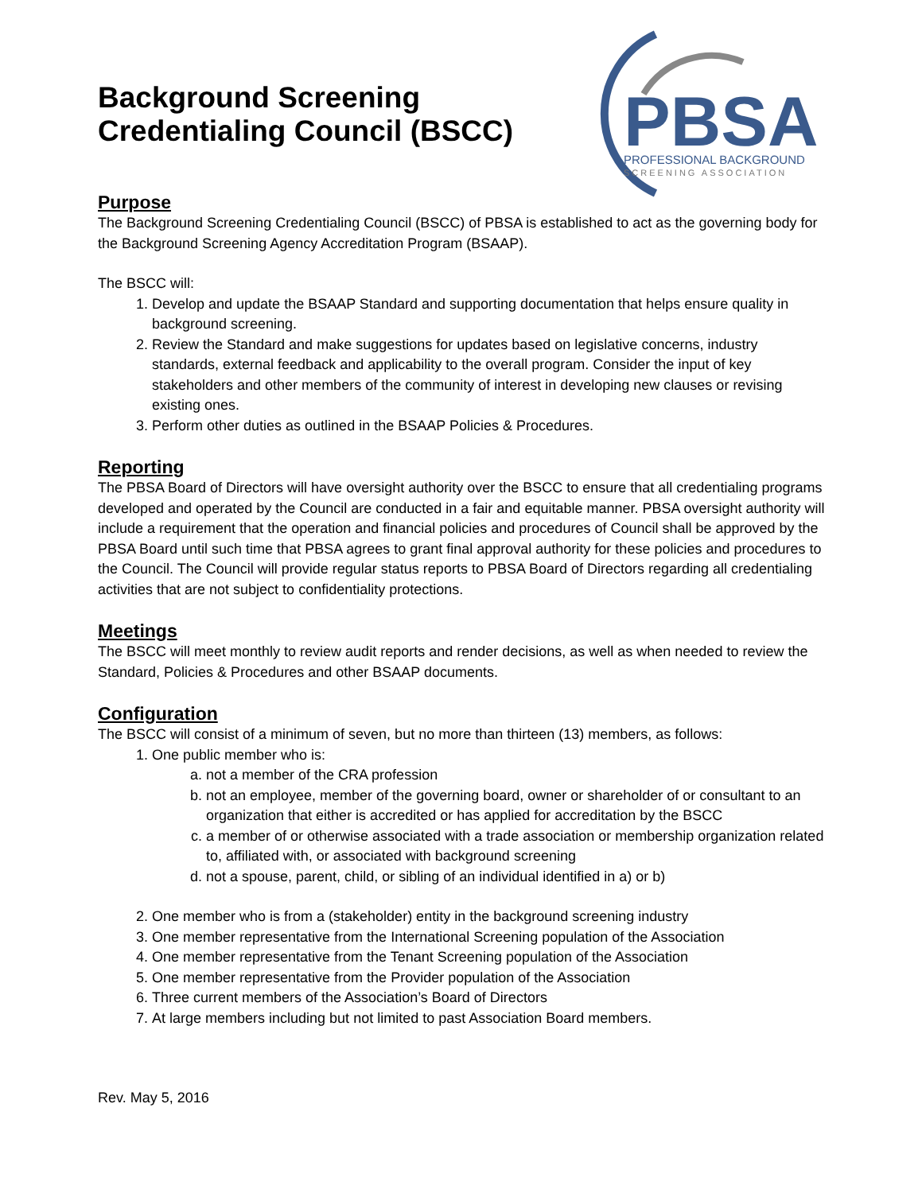Background Screening
Credentialing Council (BSCC)
PBSA
PROFESSIONAL BACKGROUND
SCREENING ASSOCIATION
Purpose
The Background Screening Credentialing Council (BSCC) of PBSA is established to act as the governing body for the Background Screening Agency Accreditation Program (BSAAP).
The BSCC will:
1. Develop and update the BSAAP Standard and supporting documentation that helps ensure quality in background screening.
2. Review the Standard and make suggestions for updates based on legislative concerns, industry standards, external feedback and applicability to the overall program. Consider the input of key stakeholders and other members of the community of interest in developing new clauses or revising existing ones.
3. Perform other duties as outlined in the BSAAP Policies & Procedures.
Reporting
The PBSA Board of Directors will have oversight authority over the BSCC to ensure that all credentialing programs developed and operated by the Council are conducted in a fair and equitable manner. PBSA oversight authority will include a requirement that the operation and financial policies and procedures of Council shall be approved by the PBSA Board until such time that PBSA agrees to grant final approval authority for these policies and procedures to the Council. The Council will provide regular status reports to PBSA Board of Directors regarding all credentialing activities that are not subject to confidentiality protections.
Meetings
The BSCC will meet monthly to review audit reports and render decisions, as well as when needed to review the Standard, Policies & Procedures and other BSAAP documents.
Configuration
The BSCC will consist of a minimum of seven, but no more than thirteen (13) members, as follows:
1. One public member who is:
a. not a member of the CRA profession
b. not an employee, member of the governing board, owner or shareholder of or consultant to an organization that either is accredited or has applied for accreditation by the BSCC
c. a member of or otherwise associated with a trade association or membership organization related to, affiliated with, or associated with background screening
d. not a spouse, parent, child, or sibling of an individual identified in a) or b)
2. One member who is from a (stakeholder) entity in the background screening industry
3. One member representative from the International Screening population of the Association
4. One member representative from the Tenant Screening population of the Association
5. One member representative from the Provider population of the Association
6. Three current members of the Association’s Board of Directors
7. At large members including but not limited to past Association Board members.
Rev. May 5, 2016